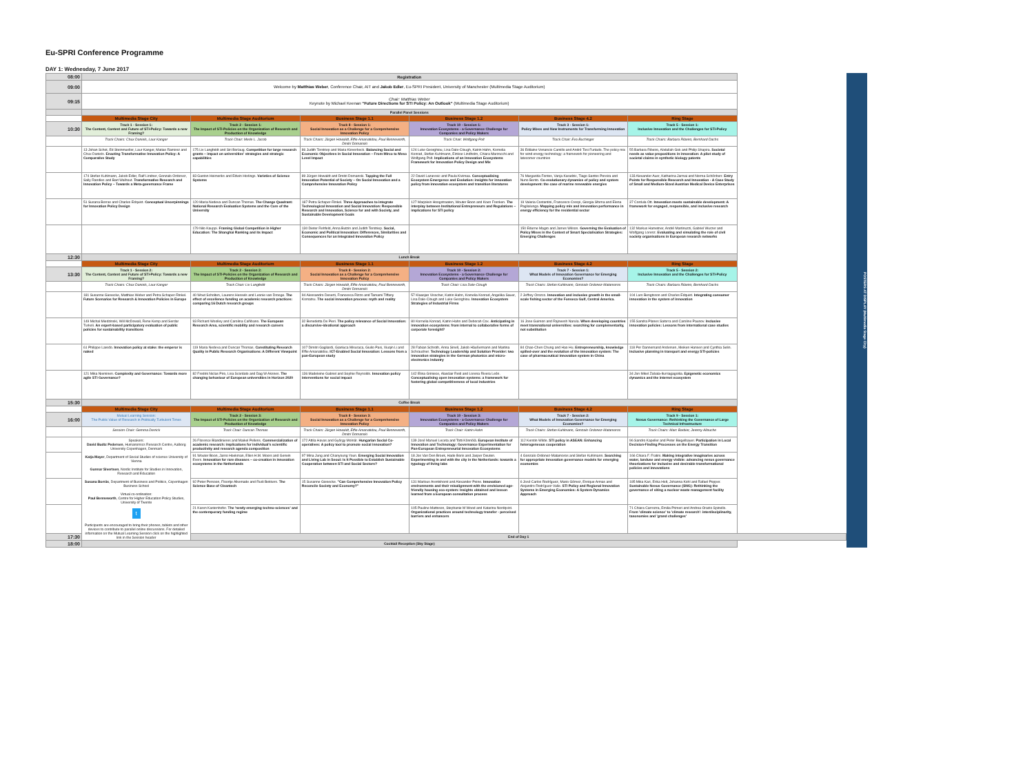Eu-SPRI Conference Programme
DAY 1: Wednesday, 7 June 2017
| 08:00 | Registration | | | | | |
| 09:00 | Welcome by Matthias Weber , Conference Chair, AIT and Jakob Edler , Eu-SPRI President, University of Manchester (Multimedia Stage Auditorium) | | | | | |
| 09:15 | Chair: Matthias Weber Keynote by Michael Keenan "Future Directions for STI Policy: An Outlook" (Multimedia Stage Auditorium) | | | | | |
| | Parallel Panel Sessions | | | | | |
| | Multimedia Stage City | Multimedia Stage Auditorium | Business Stage 1.1 | Business Stage 1.2 | Business Stage 4.2 | Ring Stage |
| 10:30 | Track 1 - Session 1: The Content, Context and Future of STI-Policy: Towards a new Framing? | Track 2 - Session 1: The Impact of STI-Policies on the Organization of Research and Production of Knowledge | Track 8 - Session 1: Social Innovation as a Challenge for a Comprehensive Innovation Policy | Track 10 - Session 1: Innovation Ecosystems - a Governance Challenge for Companies and Policy Makers | Track 3 - Session 1: Policy Mixes and New Instruments for Transforming Innovation | Track 5 - Session 1: Inclusive Innovation and the Challenges for STI-Policy |
| | Track Chairs: Chux Daniels, Laur Kanger | Track Chair: Merle L. Jacob | Track Chairs: Jürgen Howaldt, Effie Amanatidou, Paul Benneworth, Dmitri Domanski | Track Chair: Wolfgang Polt | Track Chair: Eva Buchinger | Track Chairs: Barbara Ribeiro, Bernhard Dachs |
| | 13 Johan Schot, Ed Steinmueller, Laur Kanger, Matias Ramirez and Chux Daniels. Enacting Transformative Innovation Policy: A Comparative Study | 175 Liv Langfeldt and Siri Borlaug. Competition for large research grants – impact on universities' strategies and strategic capabilities | 86 Judith Terstriep and Maria Kleverbeck. Balancing Social and Economic Objectives in Social Innovation – From Mirco to Meso Level Impact | 124 Luke Georghiou, Lisa Dale-Clough, Katrin Hahn, Kornelia Konrad, Stefan Kuhlmann, Einkoe Lindholm, Chiara Marzocchi and Wolfgang Polt. Implications of an Innovation Ecosystems Framework for Innovation Policy Design and Mix | 36 Edilaine Venancio Camillo and André Tosi Furtado. The policy mix for wind energy technology: a framework for pioneering and latecomer countries | 55 Barbara Ribeiro, Abdullah Gok and Philip Shapira. Societal needs as value propositions in innovation: A pilot study of societal claims in synthetic biology patents |
| | 174 Stefan Kuhlmann, Jakob Edler, Ralf Lindner, Gonzalo Ordonez, Sally Randles and Bart Walhout. Transformative Research and Innovation Policy – Towards a Meta-governance Frame | 83 Gaston Heimeriks and Edwin Horlings. Varieties of Science Systems | 89 Jürgen Howaldt and Dmitri Domanski. Tapping the Full Innovation Potential of Society – On Social Innovation and a Comprehensive Innovation Policy | 22 David Lazarevic and Paula Kivimaa. Conceptualising Ecosystem Emergence and Evolution: insights for innovation policy from innovation ecosystem and transition literatures | 76 Margarida Fontes, Vanja Karadzic, Tiago Santos Pereira and Nuno Bento. Co-evolutionary dynamics of policy and system development: the case of marine renewable energies | 133 Alexander Auer, Katharina Jarmai and Norma Schönherr. Entry Points for Responsible Research and Innovation - A Case Study of Small and Medium-Sized Austrian Medical Device Enterprises |
| | 51 Susana Borras and Charles Edquist. Conceptual Uncerpinnings for Innovation Policy Design | 120 Maria Nedeva and Duncan Thomas. The Change Quadrant: National Research Evaluation Systems and the Core of the University | 187 Petra Schaper-Rinkel. Three Approaches to integrate Technological Innovation and Social Innovation: Responsible Research and Innovation, Science for and with Society, and Sustainable Development Goals | 127 Marjolein Hoogstraaten, Wouter Boon and Koen Frenken. The interplay between Institutional Entrepreneurs and Regulations – implications for STI policy | 19 Valeria Costantini, Francesco Crespi, Giorgia Sforna and Elena Paglialunga. Mapping policy mix and innovation performance in energy efficiency for the residential sector | 37 Cordula Ott. Innovation meets sustainable development: A framework for engaged, responsible, and inclusive research |
| | | 179 Nilo Kauppi. Framing Global Competition in Higher Education: The Shanghai Ranking and its Impact | 130 Dieter Rehfeld, Anna Butzin and Judith Terstriep. Social, Economic and Political Innovation: Differences, Similarities and Consequences for an Integrated Innovation Policy | | 150 Edurne Magro and James Wilson. Governing the Evaluation of Policy Mixes in the Context of Smart Specialisation Strategies: Emerging Challenges | 132 Markus Hametner, André Martinuzzi, Gabriel Wurzer and Wolfgang Lorenz. Evaluating and simulating the role of civil society organisations in European research networks |
| 12:30 | Lunch Break | | | | | |
| | Multimedia Stage City | Multimedia Stage Auditorium | Business Stage 1.1 | Business Stage 1.2 | Business Stage 4.2 | Ring Stage |
| 13:30 | Track 1 - Session 2: The Content, Context and Future of STI-Policy: Towards a new Framing? | Track 2 - Session 2: The Impact of STI-Policies on the Organization of Research and Production of Knowledge | Track 8 - Session 2: Social Innovation as a Challenge for a Comprehensive Innovation Policy | Track 10 - Session 2: Innovation Ecosystems - a Governance Challenge for Companies and Policy Makers | Track 7 - Session 1: What Models of Innovation Governance for Emerging Economies? | Track 5 - Session 2: Inclusive Innovation and the Challenges for STI-Policy |
| | Track Chairs: Chux Daniels, Laur Kanger | Track Chair: Liv Langfeldt | Track Chairs: Jürgen Howaldt, Effie Amanatidou, Paul Benneworth, Dmitri Domanski | Track Chair: Lisa Dale-Clough | Track Chairs: Stefan Kuhlmann, Gonzalo Ordonez-Matamoros | Track Chairs: Barbara Ribeiro, Bernhard Dachs |
| | 181 Susanne Giesecke, Matthias Weber and Petra Schaper-Rinkel. Future Scenarios for Research & Innovation Policies in Europe | 40 Wout Scholten, Laurens Hessels and Leonie van Drooge. The effect of excellence funding on academic research practices: comparing 16 Dutch research groups | 94 Alessandro Deserti, Francesca Rizzo and Tamami Tiffany Komatsu. The social innovation process: myth and reality | 57 Klaasjan Visscher, Katrin Hahn, Kornelia Konrad, Angelika Sauer, Lisa Dale-Clough and Luke Georghiou. Innovation Ecosystem Strategies of Industrial Firms | 2 Jeffrey Orozco. Innovation and inclusive growth in the small-scale fishing sector of the Fonseca Gulf, Central America. | 104 Lars Bengtsson and Charles Edquist. Integrating consumer innovation in the system of innovation |
| | 149 Michal Miedzinski, Will McDowall, Rene Kemp and Serdar Turkeli. An expert-based participatory evaluation of public policies for sustainability transitions | 93 Richard Woolley and Carolina Cañibano. The European Research Area, scientific mobility and research careers | 32 Benedetta De Pieri. The policy relevance of Social Innovation: a discursive-ideational approach | 80 Kornelia Konrad, Katrin Hahn and Deborah Cox. Anticipating in innovation ecosystems: from internal to collaborative forms of corporate foresight? | 16 Jose Guimon and Rajneesh Narula. When developing countries meet transnational universities: searching for complementarity, not substitution | 155 Sandra Planes Satorra and Caroline Paunov. Inclusive innovation policies: Lessons from international case studies |
| | 61 Philippe Laredo. Innovation policy at stake: the emperor is naked | 119 Maria Nedeva and Duncan Thomas. Constituting Research Quality in Public Research Organisations: A Different Viewpoint | 107 Dimitri Gagliardi, Gianluca Misuraca, Giulio Pasi, Xiuqin Li and Effie Amanatidou. ICT-Enabled Social Innovation: Lessons from a pan-European study | 28 Fabian Schroth, Anna Sinell, Jakob Häußermann and Martina Schraudner. Technology Leadership and Solution Provider: two innovation strategies in the German photonics and micro-electronics industry | 84 Chao-Chen Chung and Hao Hu. Entrepreneurship, knowledge spilled-over and the evolution of the innovation system: The case of pharmaceutical innovation system in China | 118 Per Dannemand Andersen, Meiken Hansen and Cynthia Selin. Inclusive planning in transport and energy STI-policies |
| | 121 Mika Nieminen. Complexity and Governance: Towards more agile STI Governance? | 82 Fredrik Niclas Piro, Lisa Scordato and Dag W Aksnes. The changing behaviour of European universities in Horizon 2020 | 136 Madeleine Gabriel and Sophie Reynolds. Innovation policy interventions for social impact | 142 Elina Griniece, Alasdair Reid and Lorena Rivera León. Conceptualising open innovation systems: a framework for fostering global competitiveness of local industries | | 34 Jon Mikel Zabala-Iturriagagoitia. Epigenetic economics dynamics and the internet ecosystem |
| 15:30 | Coffee Break | | | | | |
| | Multimedia Stage City | Multimedia Stage Auditorium | Business Stage 1.1 | Business Stage 1.2 | Business Stage 4.2 | Ring Stage |
| 16:00 | Mutual Learning Session: The Public Value of Research in Politically Turbulent Times | Track 2 - Session 3: The Impact of STI-Policies on the Organization of Research and Production of Knowledge | Track 8 - Session 3: Social Innovation as a Challenge for a Comprehensive Innovation Policy | Track 10 - Session 3: Innovation Ecosystems - a Governance Challenge for Companies and Policy Makers | Track 7 - Session 2: What Models of Innovation Governance for Emerging Economies? | Track 9 - Session 1: Nexus Governance: Rethinking the Governance of Large Technical Infrastructure |
| | Session Chair: Gemma Derrick | Track Chair: Duncan Thomas | Track Chairs: Jürgen Howaldt, Effie Amanatidou, Paul Benneworth, Dmitri Domanski | Track Chair: Katrin Hahn | Track Chairs: Stefan Kuhlmann, Gonzalo Ordonez-Matamoros | Track Chairs: Marc Barbier, Jeremy Allouche |
| | Speakers: David Budtz Pedersen , Humanomics Research Centre, Aalborg University Copenhagen, Denmark Katja Mayer , Department of Social Studies of science University of Vienna Gunnar Sivertsen , Nordic Institute for Studies in Innovation, Research and Education Susana Borrás , Department of Business and Politics, Copenhagen Business School Virtual co-ordination: Paul Benneworth , Centre for Higher Education Policy Studies, University of Twente t Participants are encouraged to bring their phones, tablets and other devices to contribute to parallel online discussions. For detailed information on the Mutual Learning Session click on the highlighted link in the Session header | 26 Florence Blandinieres and Maikel Pellens. Commercialization of academic research: implications for individual's scientific productivity and research agenda composition | 172 Attila Havas and György Molnár. Hungarian Social Co-operatives: A policy tool to promote social innovation? | 139 José Manuel Leceta and Totti Könnölä. European Institute of Innovation and Technology: Governance Experimentation for Pan-European Entrepreneurial Innovation Ecosystems | 112 Kerstin Wilde. STI policy in ASEAN: Enhancing heterogeneous cooperation | 96 Sandro Kapeller and Peter Biegelbauer. Participation in Local Decision-Finding Processes on the Energy Transition |
| | | 91 Wouter Boon, Jarno Hoekman, Ellen H.M. Moors and Gerwin Evers. Innovation for rare diseases – co-creation in innovation ecosystems in the Netherlands | 97 Mina Jung and Chanyoung Youn. Emerging Social Innovation and Living Lab in Seoul: Is It Possible to Establish Sustainable Cooperation between STI and Social Sectors? | 18 Jos Van Den Broek, Hade Boris and Jasper Deuten. Experimenting in and with the city in the Netherlands: towards a typology of living labs | 4 Gonzalo Ordonez-Matamoros and Stefan Kuhlmann. Searching for appropriate innovation governance models for emerging economies | 166 Chiara F. Fratini. Making integrative imaginaries across water, landuse and energy visible: advancing nexus governance theorizations for inclusive and desirable transformational policies and innovations |
| | | 92 Peter Persoon, Floortje Alkemade and Rudi Bekkers. The Science Base of Cleantech | 15 Susanne Giesecke. "Can Comprehensive Innovation Policy Reconcile Society and Economy?" | 131 Marlous Arentshorst and Alexander Peine. Innovation environments and their misalignment with the envisioned age-friendly housing eco-system: Insights obtained and lesson learned from a European consultation process | 6 José Carlos Rodríguez, Mario Gómez, Enrique Armas and Alejandro Rodríguez-Valle. STI Policy and Regional Innovation Systems in Emerging Economies: A System Dynamics Approach | 185 Mika Kari, Erika Holt, Johanna Kohl and Rafael Popper. Sustainable Nexus Governance (SNG): Rethinking the governance of siting a nuclear waste management facility |
| | | 21 Karen Kastenhofer. The 'newly emerging techno-sciences' and the contemporary funding regime | | 105 Pauline Mattsson, Stephanie M Wood and Katarina Nordqvist. Organizational practices around technology transfer - perceived barriers and enhancers | | 71 Chiara Carrozza, Emilia Primeri and Andrea Orazio Spinello. From 'climate science' to 'climate research': interdisciplinarity, taxonomies and 'grand challenges' |
| 17:30 | | End of Day 1 | | | | |
| 18:00 | Cocktail Reception (Sky Stage) | | | | | |
POSTERS AT DISPLAY (Multimedia Stage City)